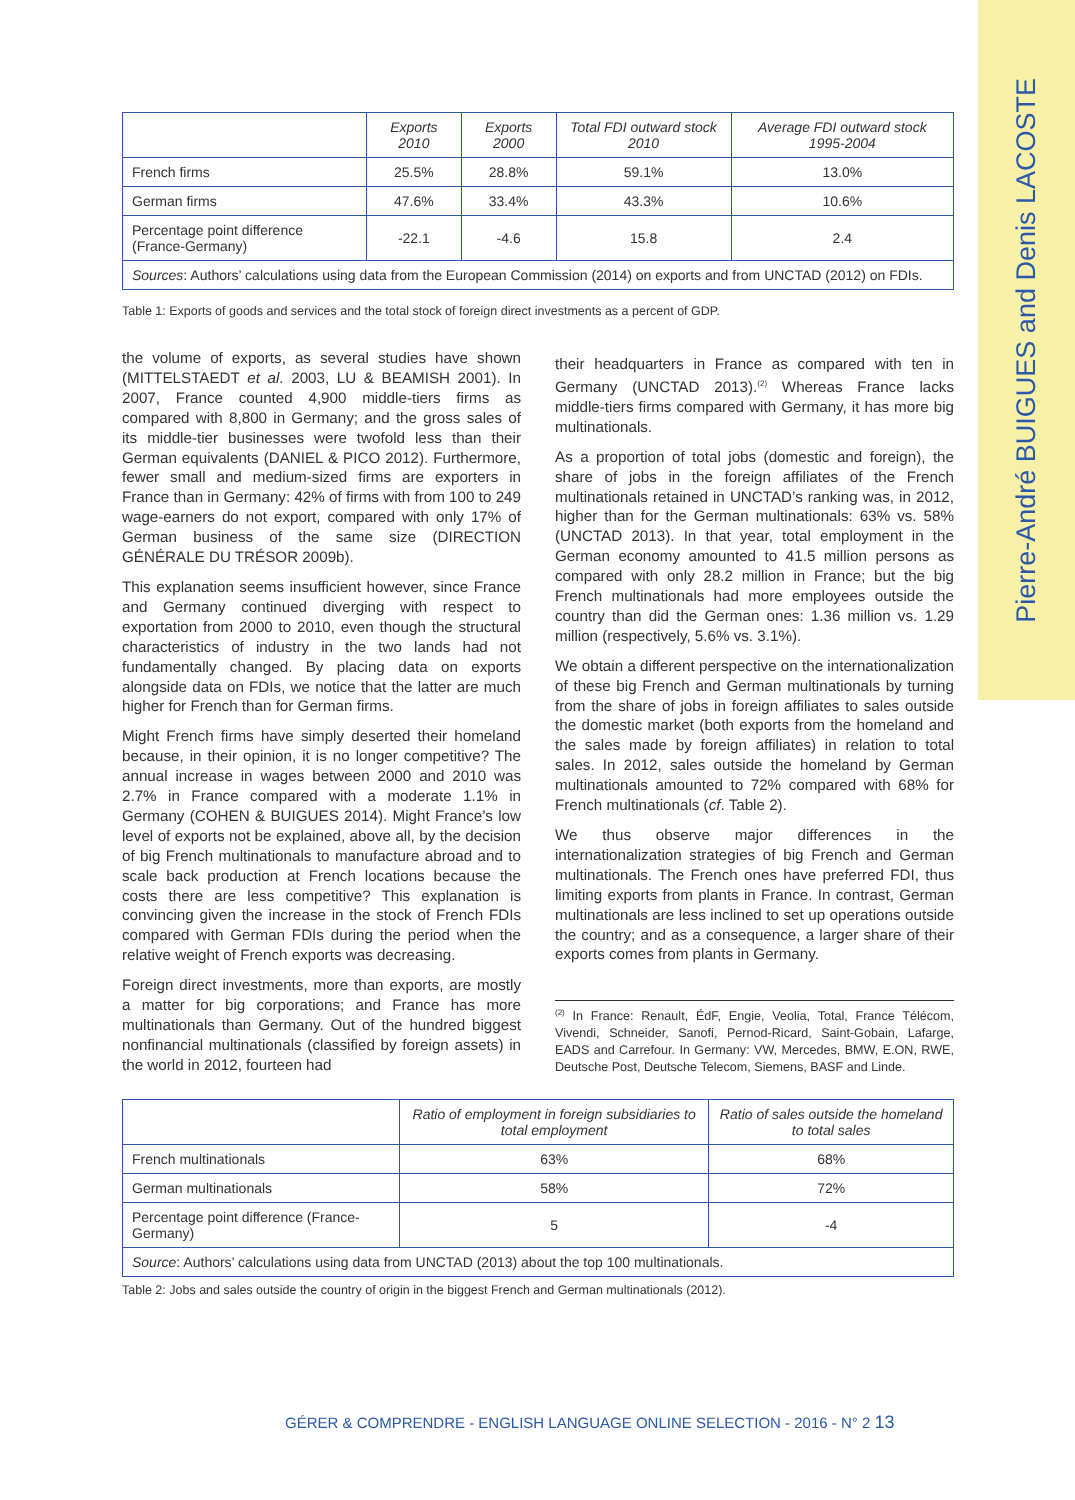Pierre-André BUIGUES and Denis LACOSTE
| | Exports 2010 | Exports 2000 | Total FDI outward stock 2010 | Average FDI outward stock 1995-2004 |
| --- | --- | --- | --- | --- |
| French firms | 25.5% | 28.8% | 59.1% | 13.0% |
| German firms | 47.6% | 33.4% | 43.3% | 10.6% |
| Percentage point difference (France-Germany) | -22.1 | -4.6 | 15.8 | 2.4 |
| Sources : Authors’ calculations using data from the European Commission (2014) on exports and from UNCTAD (2012) on FDIs. | | | | |
Table 1: Exports of goods and services and the total stock of foreign direct investments as a percent of GDP.
the volume of exports, as several studies have shown (MITTELSTAEDT et al. 2003, LU & BEAMISH 2001). In 2007, France counted 4,900 middle-tiers firms as compared with 8,800 in Germany; and the gross sales of its middle-tier businesses were twofold less than their German equivalents (DANIEL & PICO 2012). Furthermore, fewer small and medium-sized firms are exporters in France than in Germany: 42% of firms with from 100 to 249 wage-earners do not export, compared with only 17% of German business of the same size (DIRECTION GÉNÉRALE DU TRÉSOR 2009b).
This explanation seems insufficient however, since France and Germany continued diverging with respect to exportation from 2000 to 2010, even though the structural characteristics of industry in the two lands had not fundamentally changed. By placing data on exports alongside data on FDIs, we notice that the latter are much higher for French than for German firms.
Might French firms have simply deserted their homeland because, in their opinion, it is no longer competitive? The annual increase in wages between 2000 and 2010 was 2.7% in France compared with a moderate 1.1% in Germany (COHEN & BUIGUES 2014). Might France’s low level of exports not be explained, above all, by the decision of big French multinationals to manufacture abroad and to scale back production at French locations because the costs there are less competitive? This explanation is convincing given the increase in the stock of French FDIs compared with German FDIs during the period when the relative weight of French exports was decreasing.
Foreign direct investments, more than exports, are mostly a matter for big corporations; and France has more multinationals than Germany. Out of the hundred biggest nonfinancial multinationals (classified by foreign assets) in the world in 2012, fourteen had
their headquarters in France as compared with ten in Germany (UNCTAD 2013).<sup>(2)</sup> Whereas France lacks middle-tiers firms compared with Germany, it has more big multinationals.
As a proportion of total jobs (domestic and foreign), the share of jobs in the foreign affiliates of the French multinationals retained in UNCTAD’s ranking was, in 2012, higher than for the German multinationals: 63% vs. 58% (UNCTAD 2013). In that year, total employment in the German economy amounted to 41.5 million persons as compared with only 28.2 million in France; but the big French multinationals had more employees outside the country than did the German ones: 1.36 million vs. 1.29 million (respectively, 5.6% vs. 3.1%).
We obtain a different perspective on the internationalization of these big French and German multinationals by turning from the share of jobs in foreign affiliates to sales outside the domestic market (both exports from the homeland and the sales made by foreign affiliates) in relation to total sales. In 2012, sales outside the homeland by German multinationals amounted to 72% compared with 68% for French multinationals (cf. Table 2).
We thus observe major differences in the internationalization strategies of big French and German multinationals. The French ones have preferred FDI, thus limiting exports from plants in France. In contrast, German multinationals are less inclined to set up operations outside the country; and as a consequence, a larger share of their exports comes from plants in Germany.
<sup>(2)</sup> In France: Renault, ÉdF, Engie, Veolia, Total, France Télécom, Vivendi, Schneider, Sanofi, Pernod-Ricard, Saint-Gobain, Lafarge, EADS and Carrefour. In Germany: VW, Mercedes, BMW, E.ON, RWE, Deutsche Post, Deutsche Telecom, Siemens, BASF and Linde.
| | Ratio of employment in foreign subsidiaries to total employment | Ratio of sales outside the homeland to total sales |
| --- | --- | --- |
| French multinationals | 63% | 68% |
| German multinationals | 58% | 72% |
| Percentage point difference (France-Germany) | 5 | -4 |
| Source : Authors’ calculations using data from UNCTAD (2013) about the top 100 multinationals. | | |
Table 2: Jobs and sales outside the country of origin in the biggest French and German multinationals (2012).
GÉRER & COMPRENDRE - ENGLISH LANGUAGE ONLINE SELECTION - 2016 - N° 2 13